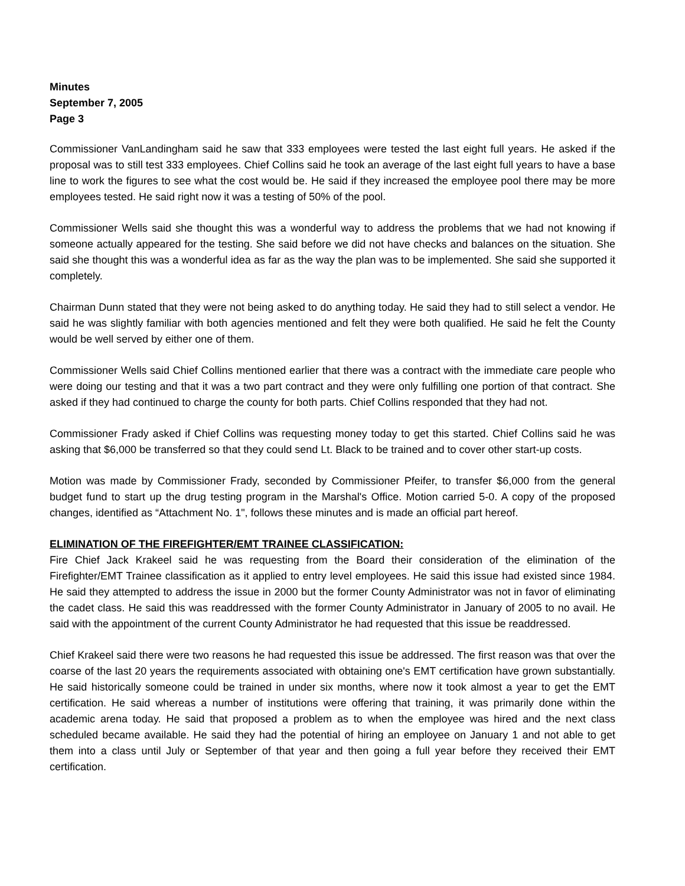Minutes
September 7, 2005
Page 3
Commissioner VanLandingham said he saw that 333 employees were tested the last eight full years. He asked if the proposal was to still test 333 employees. Chief Collins said he took an average of the last eight full years to have a base line to work the figures to see what the cost would be. He said if they increased the employee pool there may be more employees tested. He said right now it was a testing of 50% of the pool.
Commissioner Wells said she thought this was a wonderful way to address the problems that we had not knowing if someone actually appeared for the testing. She said before we did not have checks and balances on the situation. She said she thought this was a wonderful idea as far as the way the plan was to be implemented. She said she supported it completely.
Chairman Dunn stated that they were not being asked to do anything today. He said they had to still select a vendor. He said he was slightly familiar with both agencies mentioned and felt they were both qualified. He said he felt the County would be well served by either one of them.
Commissioner Wells said Chief Collins mentioned earlier that there was a contract with the immediate care people who were doing our testing and that it was a two part contract and they were only fulfilling one portion of that contract. She asked if they had continued to charge the county for both parts. Chief Collins responded that they had not.
Commissioner Frady asked if Chief Collins was requesting money today to get this started. Chief Collins said he was asking that $6,000 be transferred so that they could send Lt. Black to be trained and to cover other start-up costs.
Motion was made by Commissioner Frady, seconded by Commissioner Pfeifer, to transfer $6,000 from the general budget fund to start up the drug testing program in the Marshal's Office. Motion carried 5-0. A copy of the proposed changes, identified as “Attachment No. 1", follows these minutes and is made an official part hereof.
ELIMINATION OF THE FIREFIGHTER/EMT TRAINEE CLASSIFICATION:
Fire Chief Jack Krakeel said he was requesting from the Board their consideration of the elimination of the Firefighter/EMT Trainee classification as it applied to entry level employees. He said this issue had existed since 1984. He said they attempted to address the issue in 2000 but the former County Administrator was not in favor of eliminating the cadet class. He said this was readdressed with the former County Administrator in January of 2005 to no avail. He said with the appointment of the current County Administrator he had requested that this issue be readdressed.
Chief Krakeel said there were two reasons he had requested this issue be addressed. The first reason was that over the coarse of the last 20 years the requirements associated with obtaining one's EMT certification have grown substantially. He said historically someone could be trained in under six months, where now it took almost a year to get the EMT certification. He said whereas a number of institutions were offering that training, it was primarily done within the academic arena today. He said that proposed a problem as to when the employee was hired and the next class scheduled became available. He said they had the potential of hiring an employee on January 1 and not able to get them into a class until July or September of that year and then going a full year before they received their EMT certification.